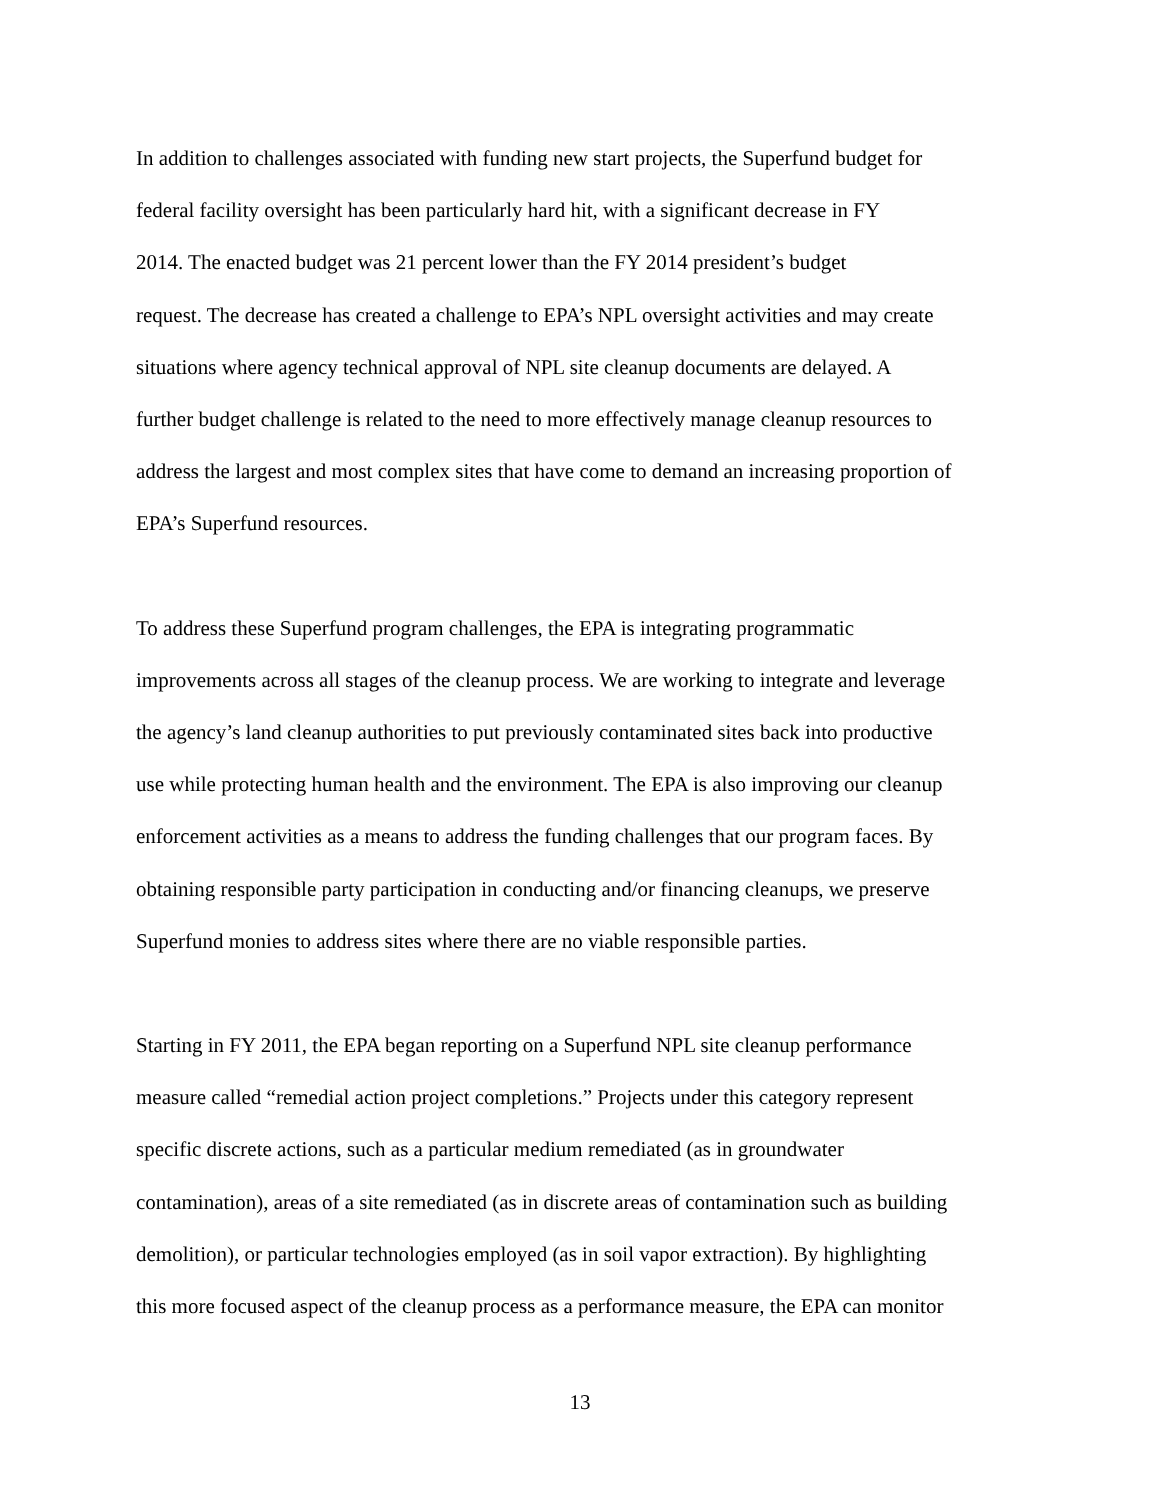In addition to challenges associated with funding new start projects, the Superfund budget for
federal facility oversight has been particularly hard hit, with a significant decrease in FY
2014. The enacted budget was 21 percent lower than the FY 2014 president’s budget
request. The decrease has created a challenge to EPA’s NPL oversight activities and may create
situations where agency technical approval of NPL site cleanup documents are delayed. A
further budget challenge is related to the need to more effectively manage cleanup resources to
address the largest and most complex sites that have come to demand an increasing proportion of
EPA’s Superfund resources.
To address these Superfund program challenges, the EPA is integrating programmatic
improvements across all stages of the cleanup process. We are working to integrate and leverage
the agency’s land cleanup authorities to put previously contaminated sites back into productive
use while protecting human health and the environment. The EPA is also improving our cleanup
enforcement activities as a means to address the funding challenges that our program faces. By
obtaining responsible party participation in conducting and/or financing cleanups, we preserve
Superfund monies to address sites where there are no viable responsible parties.
Starting in FY 2011, the EPA began reporting on a Superfund NPL site cleanup performance
measure called “remedial action project completions.” Projects under this category represent
specific discrete actions, such as a particular medium remediated (as in groundwater
contamination), areas of a site remediated (as in discrete areas of contamination such as building
demolition), or particular technologies employed (as in soil vapor extraction). By highlighting
this more focused aspect of the cleanup process as a performance measure, the EPA can monitor
13